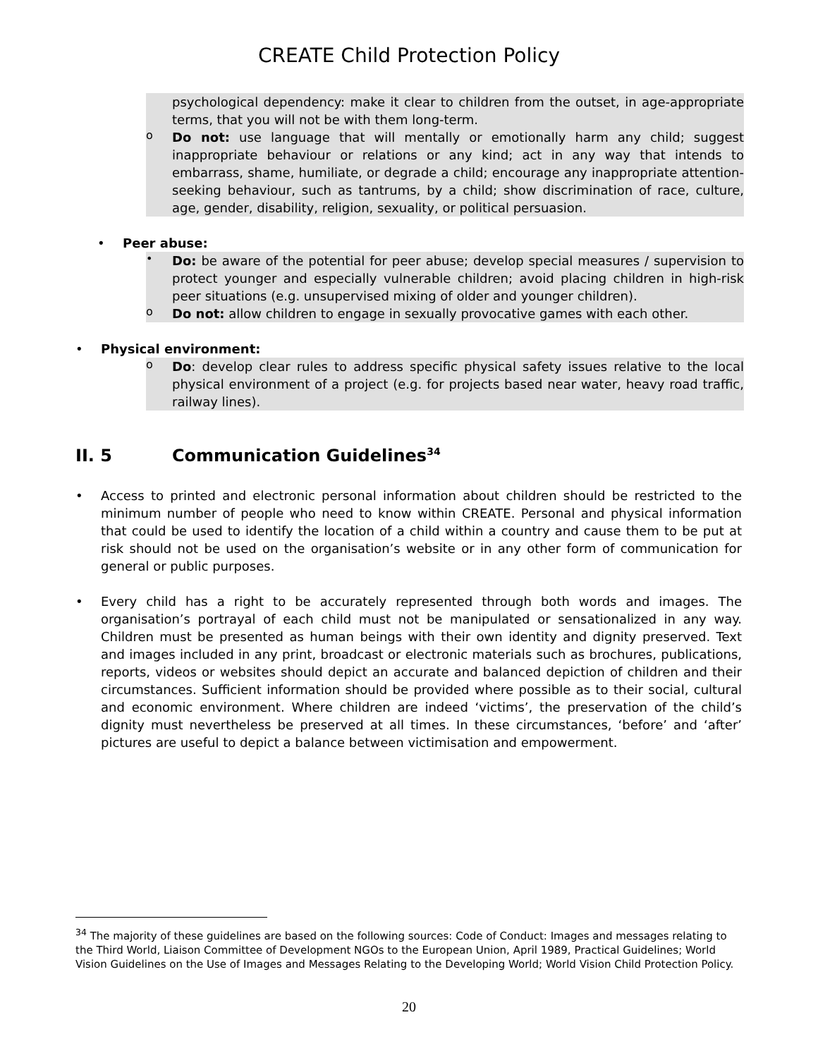CREATE Child Protection Policy
psychological dependency: make it clear to children from the outset, in age-appropriate terms, that you will not be with them long-term.
o
Do not: use language that will mentally or emotionally harm any child; suggest inappropriate behaviour or relations or any kind; act in any way that intends to embarrass, shame, humiliate, or degrade a child; encourage any inappropriate attention-seeking behaviour, such as tantrums, by a child; show discrimination of race, culture, age, gender, disability, religion, sexuality, or political persuasion.
• Peer abuse:
•
Do: be aware of the potential for peer abuse; develop special measures / supervision to protect younger and especially vulnerable children; avoid placing children in high-risk peer situations (e.g. unsupervised mixing of older and younger children).
o
Do not: allow children to engage in sexually provocative games with each other.
• Physical environment:
o
Do: develop clear rules to address specific physical safety issues relative to the local physical environment of a project (e.g. for projects based near water, heavy road traffic, railway lines).
II. 5 Communication Guidelines<sup>34</sup>
• Access to printed and electronic personal information about children should be restricted to the minimum number of people who need to know within CREATE. Personal and physical information that could be used to identify the location of a child within a country and cause them to be put at risk should not be used on the organisation’s website or in any other form of communication for general or public purposes.
• Every child has a right to be accurately represented through both words and images. The organisation’s portrayal of each child must not be manipulated or sensationalized in any way. Children must be presented as human beings with their own identity and dignity preserved. Text and images included in any print, broadcast or electronic materials such as brochures, publications, reports, videos or websites should depict an accurate and balanced depiction of children and their circumstances. Sufficient information should be provided where possible as to their social, cultural and economic environment. Where children are indeed ‘victims’, the preservation of the child’s dignity must nevertheless be preserved at all times. In these circumstances, ‘before’ and ‘after’ pictures are useful to depict a balance between victimisation and empowerment.
<sup>34</sup> The majority of these guidelines are based on the following sources: Code of Conduct: Images and messages relating to the Third World, Liaison Committee of Development NGOs to the European Union, April 1989, Practical Guidelines; World Vision Guidelines on the Use of Images and Messages Relating to the Developing World; World Vision Child Protection Policy.
20